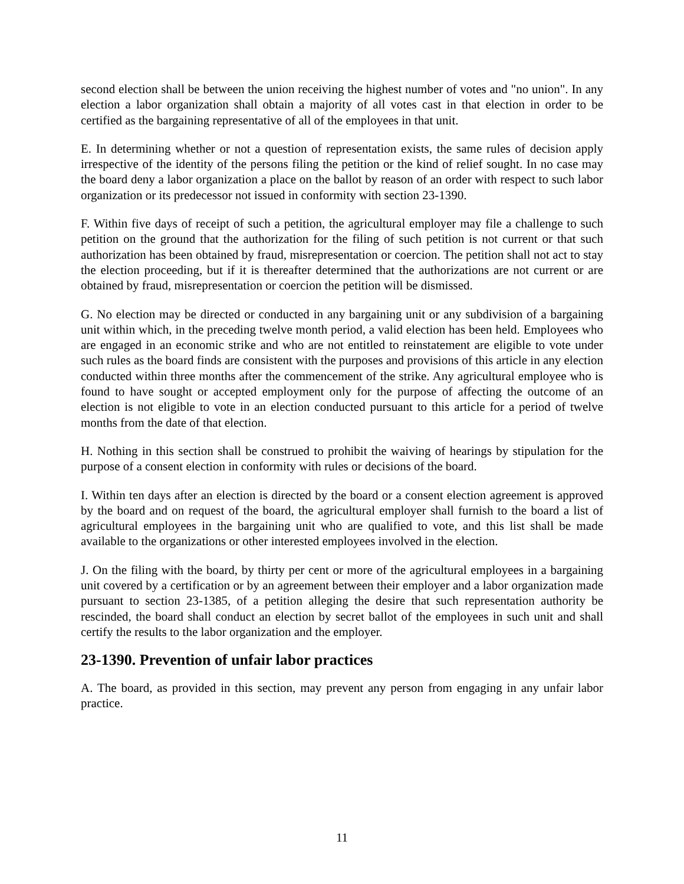second election shall be between the union receiving the highest number of votes and "no union". In any election a labor organization shall obtain a majority of all votes cast in that election in order to be certified as the bargaining representative of all of the employees in that unit.
E. In determining whether or not a question of representation exists, the same rules of decision apply irrespective of the identity of the persons filing the petition or the kind of relief sought. In no case may the board deny a labor organization a place on the ballot by reason of an order with respect to such labor organization or its predecessor not issued in conformity with section 23-1390.
F. Within five days of receipt of such a petition, the agricultural employer may file a challenge to such petition on the ground that the authorization for the filing of such petition is not current or that such authorization has been obtained by fraud, misrepresentation or coercion. The petition shall not act to stay the election proceeding, but if it is thereafter determined that the authorizations are not current or are obtained by fraud, misrepresentation or coercion the petition will be dismissed.
G. No election may be directed or conducted in any bargaining unit or any subdivision of a bargaining unit within which, in the preceding twelve month period, a valid election has been held. Employees who are engaged in an economic strike and who are not entitled to reinstatement are eligible to vote under such rules as the board finds are consistent with the purposes and provisions of this article in any election conducted within three months after the commencement of the strike. Any agricultural employee who is found to have sought or accepted employment only for the purpose of affecting the outcome of an election is not eligible to vote in an election conducted pursuant to this article for a period of twelve months from the date of that election.
H. Nothing in this section shall be construed to prohibit the waiving of hearings by stipulation for the purpose of a consent election in conformity with rules or decisions of the board.
I. Within ten days after an election is directed by the board or a consent election agreement is approved by the board and on request of the board, the agricultural employer shall furnish to the board a list of agricultural employees in the bargaining unit who are qualified to vote, and this list shall be made available to the organizations or other interested employees involved in the election.
J. On the filing with the board, by thirty per cent or more of the agricultural employees in a bargaining unit covered by a certification or by an agreement between their employer and a labor organization made pursuant to section 23-1385, of a petition alleging the desire that such representation authority be rescinded, the board shall conduct an election by secret ballot of the employees in such unit and shall certify the results to the labor organization and the employer.
23-1390. Prevention of unfair labor practices
A. The board, as provided in this section, may prevent any person from engaging in any unfair labor practice.
11